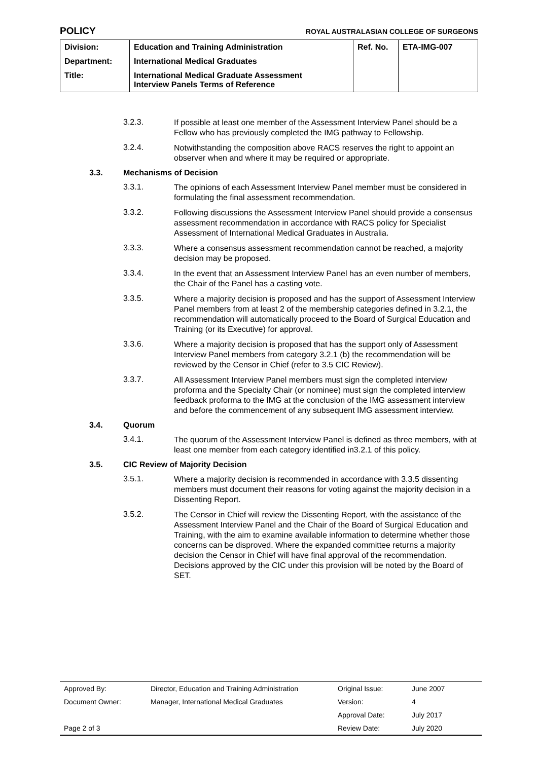POLICY ROYAL AUSTRALASIAN COLLEGE OF SURGEONS
| Division: | Education and Training Administration | Ref. No. | ETA-IMG-007 |
| Department: | International Medical Graduates | | |
| Title: | International Medical Graduate Assessment Interview Panels Terms of Reference | | |
3.2.3. If possible at least one member of the Assessment Interview Panel should be a Fellow who has previously completed the IMG pathway to Fellowship.
3.2.4. Notwithstanding the composition above RACS reserves the right to appoint an observer when and where it may be required or appropriate.
3.3. Mechanisms of Decision
3.3.1. The opinions of each Assessment Interview Panel member must be considered in formulating the final assessment recommendation.
3.3.2. Following discussions the Assessment Interview Panel should provide a consensus assessment recommendation in accordance with RACS policy for Specialist Assessment of International Medical Graduates in Australia.
3.3.3. Where a consensus assessment recommendation cannot be reached, a majority decision may be proposed.
3.3.4. In the event that an Assessment Interview Panel has an even number of members, the Chair of the Panel has a casting vote.
3.3.5. Where a majority decision is proposed and has the support of Assessment Interview Panel members from at least 2 of the membership categories defined in 3.2.1, the recommendation will automatically proceed to the Board of Surgical Education and Training (or its Executive) for approval.
3.3.6. Where a majority decision is proposed that has the support only of Assessment Interview Panel members from category 3.2.1 (b) the recommendation will be reviewed by the Censor in Chief (refer to 3.5 CIC Review).
3.3.7. All Assessment Interview Panel members must sign the completed interview proforma and the Specialty Chair (or nominee) must sign the completed interview feedback proforma to the IMG at the conclusion of the IMG assessment interview and before the commencement of any subsequent IMG assessment interview.
3.4. Quorum
3.4.1. The quorum of the Assessment Interview Panel is defined as three members, with at least one member from each category identified in3.2.1 of this policy.
3.5. CIC Review of Majority Decision
3.5.1. Where a majority decision is recommended in accordance with 3.3.5 dissenting members must document their reasons for voting against the majority decision in a Dissenting Report.
3.5.2. The Censor in Chief will review the Dissenting Report, with the assistance of the Assessment Interview Panel and the Chair of the Board of Surgical Education and Training, with the aim to examine available information to determine whether those concerns can be disproved. Where the expanded committee returns a majority decision the Censor in Chief will have final approval of the recommendation. Decisions approved by the CIC under this provision will be noted by the Board of SET.
| Approved By: | Director, Education and Training Administration | Original Issue: | June 2007 |
| Document Owner: | Manager, International Medical Graduates | Version: | 4 |
| | | Approval Date: | July 2017 |
| Page 2 of 3 | | Review Date: | July 2020 |